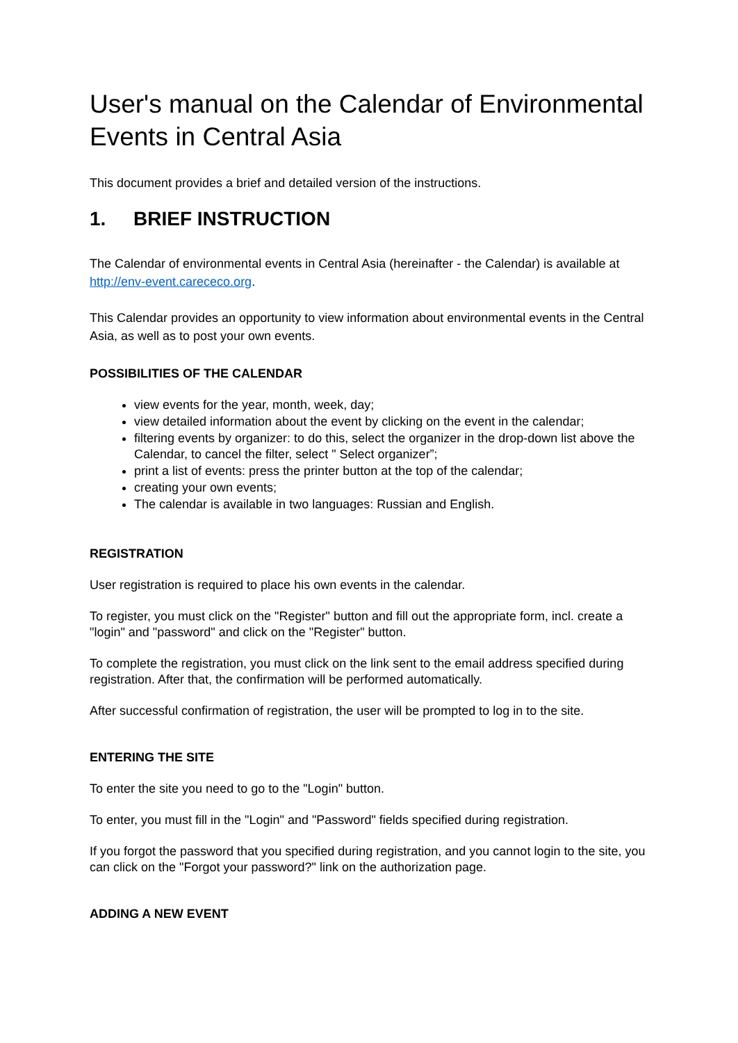User's manual on the Calendar of Environmental Events in Central Asia
This document provides a brief and detailed version of the instructions.
1. BRIEF INSTRUCTION
The Calendar of environmental events in Central Asia (hereinafter - the Calendar) is available at http://env-event.carececo.org.
This Calendar provides an opportunity to view information about environmental events in the Central Asia, as well as to post your own events.
POSSIBILITIES OF THE CALENDAR
view events for the year, month, week, day;
view detailed information about the event by clicking on the event in the calendar;
filtering events by organizer: to do this, select the organizer in the drop-down list above the Calendar, to cancel the filter, select " Select organizer”;
print a list of events: press the printer button at the top of the calendar;
creating your own events;
The calendar is available in two languages: Russian and English.
REGISTRATION
User registration is required to place his own events in the calendar.
To register, you must click on the "Register" button and fill out the appropriate form, incl. create a "login" and "password" and click on the "Register" button.
To complete the registration, you must click on the link sent to the email address specified during registration. After that, the confirmation will be performed automatically.
After successful confirmation of registration, the user will be prompted to log in to the site.
ENTERING THE SITE
To enter the site you need to go to the "Login" button.
To enter, you must fill in the "Login" and "Password" fields specified during registration.
If you forgot the password that you specified during registration, and you cannot login to the site, you can click on the "Forgot your password?" link on the authorization page.
ADDING A NEW EVENT